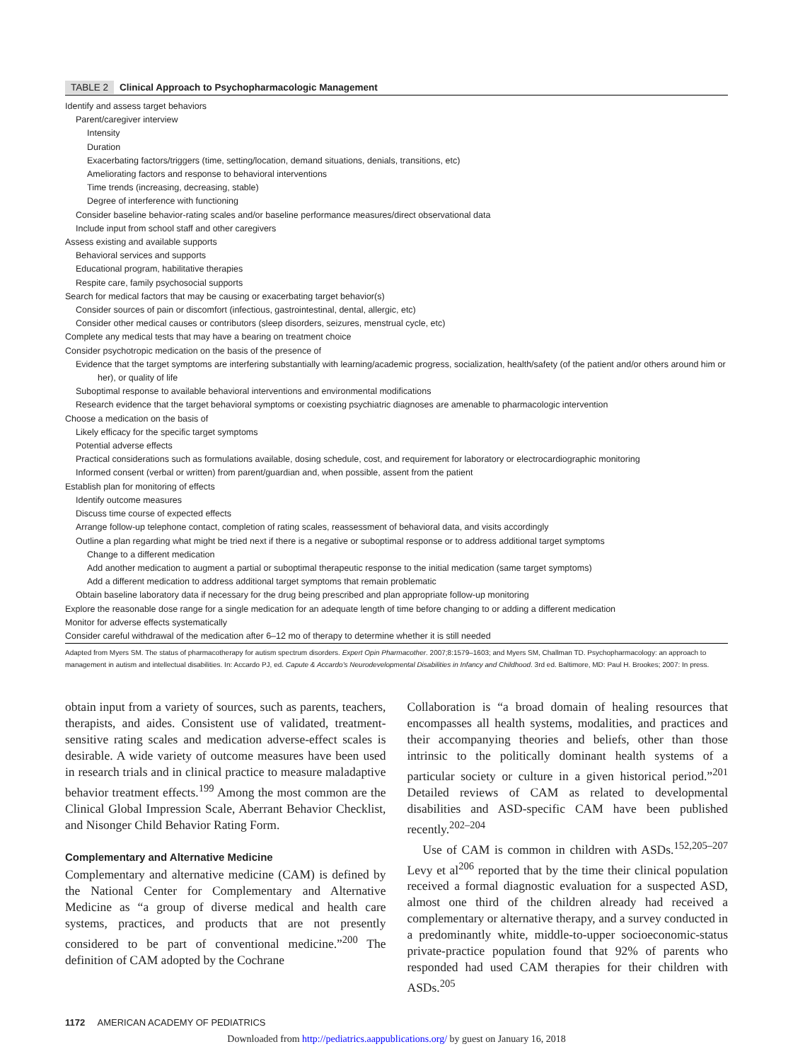TABLE 2 Clinical Approach to Psychopharmacologic Management
| Identify and assess target behaviors |
| Parent/caregiver interview |
| Intensity |
| Duration |
| Exacerbating factors/triggers (time, setting/location, demand situations, denials, transitions, etc) |
| Ameliorating factors and response to behavioral interventions |
| Time trends (increasing, decreasing, stable) |
| Degree of interference with functioning |
| Consider baseline behavior-rating scales and/or baseline performance measures/direct observational data |
| Include input from school staff and other caregivers |
| Assess existing and available supports |
| Behavioral services and supports |
| Educational program, habilitative therapies |
| Respite care, family psychosocial supports |
| Search for medical factors that may be causing or exacerbating target behavior(s) |
| Consider sources of pain or discomfort (infectious, gastrointestinal, dental, allergic, etc) |
| Consider other medical causes or contributors (sleep disorders, seizures, menstrual cycle, etc) |
| Complete any medical tests that may have a bearing on treatment choice |
| Consider psychotropic medication on the basis of the presence of |
| Evidence that the target symptoms are interfering substantially with learning/academic progress, socialization, health/safety (of the patient and/or others around him or her), or quality of life |
| Suboptimal response to available behavioral interventions and environmental modifications |
| Research evidence that the target behavioral symptoms or coexisting psychiatric diagnoses are amenable to pharmacologic intervention |
| Choose a medication on the basis of |
| Likely efficacy for the specific target symptoms |
| Potential adverse effects |
| Practical considerations such as formulations available, dosing schedule, cost, and requirement for laboratory or electrocardiographic monitoring |
| Informed consent (verbal or written) from parent/guardian and, when possible, assent from the patient |
| Establish plan for monitoring of effects |
| Identify outcome measures |
| Discuss time course of expected effects |
| Arrange follow-up telephone contact, completion of rating scales, reassessment of behavioral data, and visits accordingly |
| Outline a plan regarding what might be tried next if there is a negative or suboptimal response or to address additional target symptoms |
| Change to a different medication |
| Add another medication to augment a partial or suboptimal therapeutic response to the initial medication (same target symptoms) |
| Add a different medication to address additional target symptoms that remain problematic |
| Obtain baseline laboratory data if necessary for the drug being prescribed and plan appropriate follow-up monitoring |
| Explore the reasonable dose range for a single medication for an adequate length of time before changing to or adding a different medication |
| Monitor for adverse effects systematically |
| Consider careful withdrawal of the medication after 6–12 mo of therapy to determine whether it is still needed |
Adapted from Myers SM. The status of pharmacotherapy for autism spectrum disorders. Expert Opin Pharmacother. 2007;8:1579–1603; and Myers SM, Challman TD. Psychopharmacology: an approach to management in autism and intellectual disabilities. In: Accardo PJ, ed. Capute & Accardo's Neurodevelopmental Disabilities in Infancy and Childhood. 3rd ed. Baltimore, MD: Paul H. Brookes; 2007: In press.
obtain input from a variety of sources, such as parents, teachers, therapists, and aides. Consistent use of validated, treatment-sensitive rating scales and medication adverse-effect scales is desirable. A wide variety of outcome measures have been used in research trials and in clinical practice to measure maladaptive behavior treatment effects.<sup>199</sup> Among the most common are the Clinical Global Impression Scale, Aberrant Behavior Checklist, and Nisonger Child Behavior Rating Form.
Complementary and Alternative Medicine
Complementary and alternative medicine (CAM) is defined by the National Center for Complementary and Alternative Medicine as “a group of diverse medical and health care systems, practices, and products that are not presently considered to be part of conventional medicine.”<sup>200</sup> The definition of CAM adopted by the Cochrane
Collaboration is “a broad domain of healing resources that encompasses all health systems, modalities, and practices and their accompanying theories and beliefs, other than those intrinsic to the politically dominant health systems of a particular society or culture in a given historical period.”<sup>201</sup> Detailed reviews of CAM as related to developmental disabilities and ASD-specific CAM have been published recently.<sup>202–204</sup>
Use of CAM is common in children with ASDs.<sup>152,205–207</sup> Levy et al<sup>206</sup> reported that by the time their clinical population received a formal diagnostic evaluation for a suspected ASD, almost one third of the children already had received a complementary or alternative therapy, and a survey conducted in a predominantly white, middle-to-upper socioeconomic-status private-practice population found that 92% of parents who responded had used CAM therapies for their children with ASDs.<sup>205</sup>
1172 AMERICAN ACADEMY OF PEDIATRICS
Downloaded from http://pediatrics.aappublications.org/ by guest on January 16, 2018